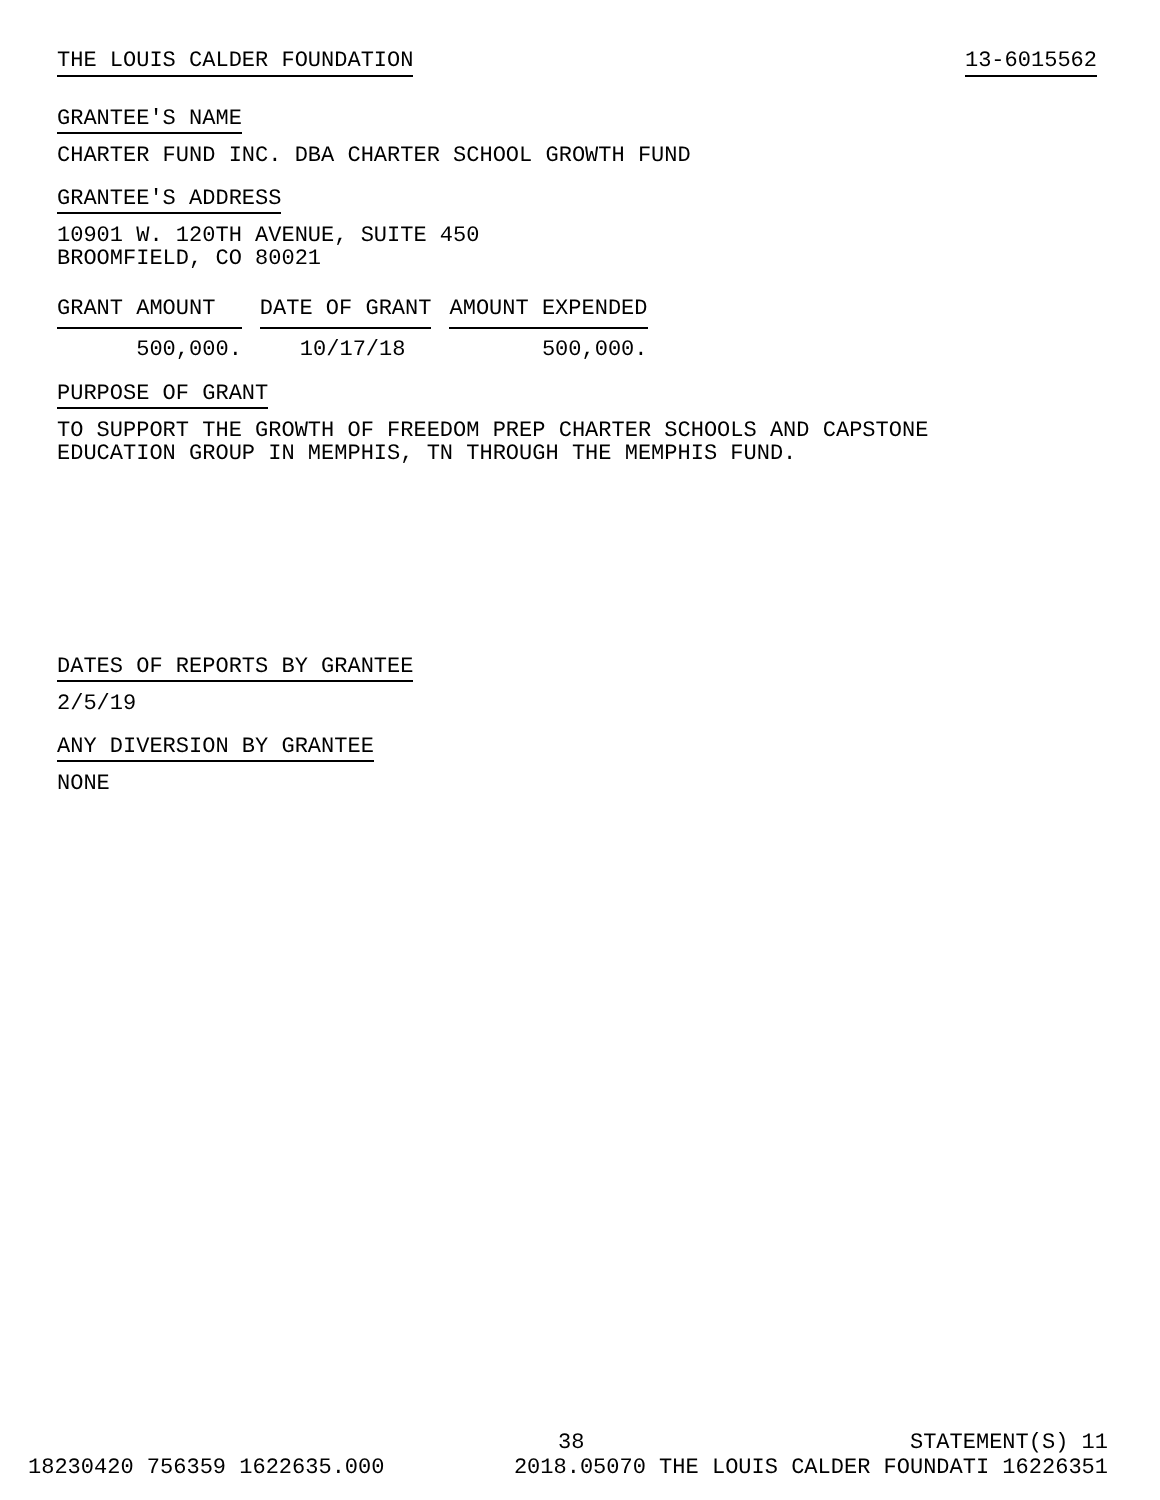THE LOUIS CALDER FOUNDATION 13-6015562
GRANTEE'S NAME
CHARTER FUND INC. DBA CHARTER SCHOOL GROWTH FUND
GRANTEE'S ADDRESS
10901 W. 120TH AVENUE, SUITE 450
BROOMFIELD, CO 80021
| GRANT AMOUNT | DATE OF GRANT | AMOUNT EXPENDED |
| --- | --- | --- |
| 500,000. | 10/17/18 | 500,000. |
PURPOSE OF GRANT
TO SUPPORT THE GROWTH OF FREEDOM PREP CHARTER SCHOOLS AND CAPSTONE
EDUCATION GROUP IN MEMPHIS, TN THROUGH THE MEMPHIS FUND.
DATES OF REPORTS BY GRANTEE
2/5/19
ANY DIVERSION BY GRANTEE
NONE
38 STATEMENT(S) 11
18230420 756359 1622635.000 2018.05070 THE LOUIS CALDER FOUNDATI 16226351